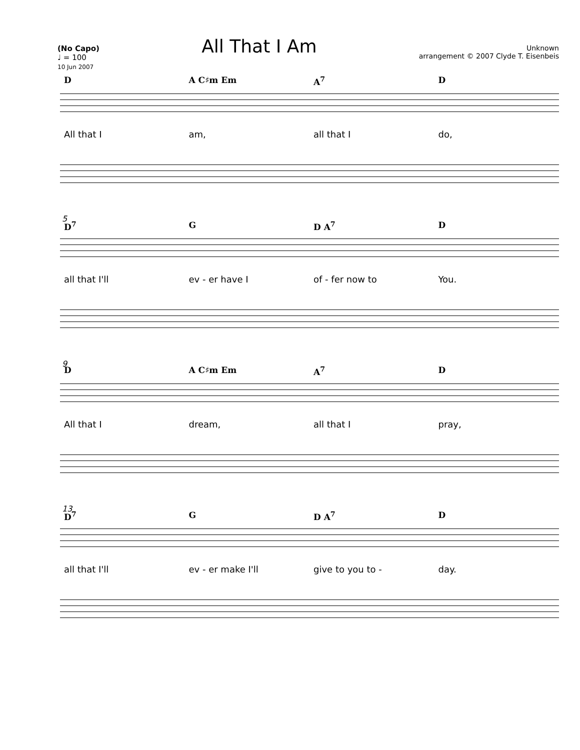(No Capo)
♩ = 100
10 Jun 2007
All That I Am
Unknown
arrangement © 2007 Clyde T. Eisenbeis
D A C♯m Em A<sup>7</sup> D
All that I am, all that I do,
5
D<sup>7</sup> G D A<sup>7</sup> D
all that I'll ev - er have I of - fer now to You.
9
D A C♯m Em A<sup>7</sup> D
All that I dream, all that I pray,
13
D<sup>7</sup> G D A<sup>7</sup> D
all that I'll ev - er make I'll give to you to - day.